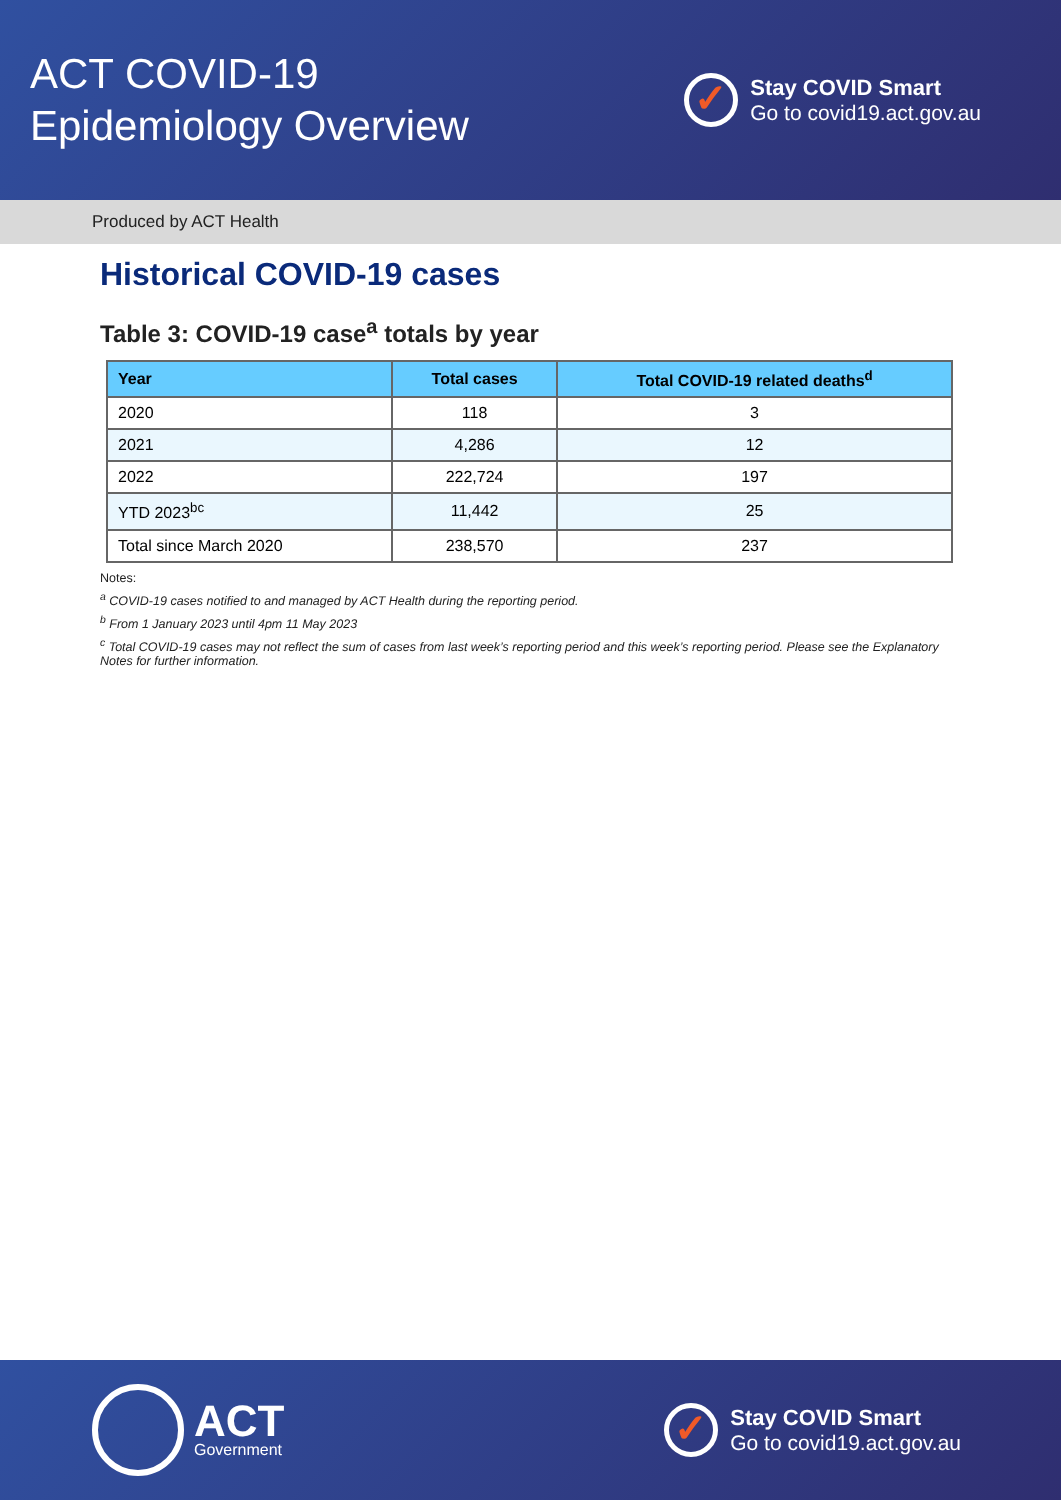ACT COVID-19
Epidemiology Overview
✓
Stay COVID Smart
Go to covid19.act.gov.au
Produced by ACT Health
Historical COVID-19 cases
Table 3: COVID-19 case<sup>a</sup> totals by year
| Year | Total cases | Total COVID-19 related deaths<sup>d</sup> |
| --- | --- | --- |
| 2020 | 118 | 3 |
| 2021 | 4,286 | 12 |
| 2022 | 222,724 | 197 |
| YTD 2023<sup>bc</sup> | 11,442 | 25 |
| Total since March 2020 | 238,570 | 237 |
Notes:
<sup>a</sup> COVID-19 cases notified to and managed by ACT Health during the reporting period.
<sup>b</sup> From 1 January 2023 until 4pm 11 May 2023
<sup>c</sup> Total COVID-19 cases may not reflect the sum of cases from last week’s reporting period and this week’s reporting period. Please see the Explanatory Notes for further information.
ACT
Government
✓
Stay COVID Smart
Go to covid19.act.gov.au